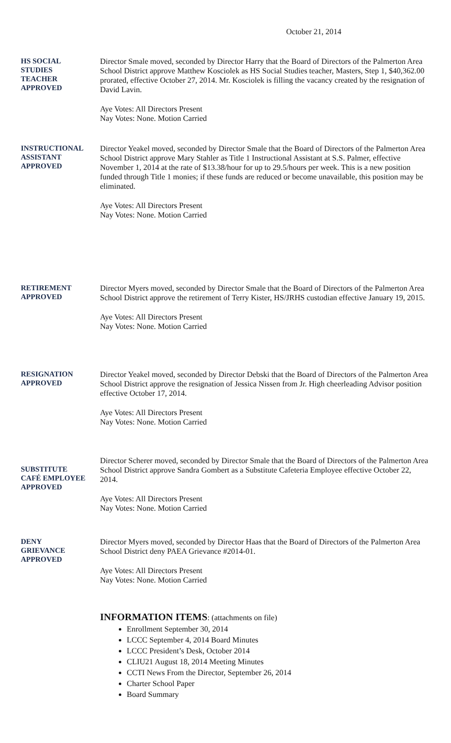October 21, 2014
HS SOCIAL
STUDIES
TEACHER
APPROVED
Director Smale moved, seconded by Director Harry that the Board of Directors of the Palmerton Area School District approve Matthew Kosciolek as HS Social Studies teacher, Masters, Step 1, $40,362.00 prorated, effective October 27, 2014. Mr. Kosciolek is filling the vacancy created by the resignation of David Lavin.
Aye Votes: All Directors Present
Nay Votes: None. Motion Carried
INSTRUCTIONAL
ASSISTANT
APPROVED
Director Yeakel moved, seconded by Director Smale that the Board of Directors of the Palmerton Area School District approve Mary Stahler as Title 1 Instructional Assistant at S.S. Palmer, effective November 1, 2014 at the rate of $13.38/hour for up to 29.5/hours per week. This is a new position funded through Title 1 monies; if these funds are reduced or become unavailable, this position may be eliminated.
Aye Votes: All Directors Present
Nay Votes: None. Motion Carried
RETIREMENT
APPROVED
Director Myers moved, seconded by Director Smale that the Board of Directors of the Palmerton Area School District approve the retirement of Terry Kister, HS/JRHS custodian effective January 19, 2015.
Aye Votes: All Directors Present
Nay Votes: None. Motion Carried
RESIGNATION
APPROVED
Director Yeakel moved, seconded by Director Debski that the Board of Directors of the Palmerton Area School District approve the resignation of Jessica Nissen from Jr. High cheerleading Advisor position effective October 17, 2014.
Aye Votes: All Directors Present
Nay Votes: None. Motion Carried
SUBSTITUTE
CAFÉ EMPLOYEE
APPROVED
Director Scherer moved, seconded by Director Smale that the Board of Directors of the Palmerton Area School District approve Sandra Gombert as a Substitute Cafeteria Employee effective October 22, 2014.
Aye Votes: All Directors Present
Nay Votes: None. Motion Carried
DENY
GRIEVANCE
APPROVED
Director Myers moved, seconded by Director Haas that the Board of Directors of the Palmerton Area School District deny PAEA Grievance #2014-01.
Aye Votes: All Directors Present
Nay Votes: None. Motion Carried
INFORMATION ITEMS: (attachments on file)
Enrollment September 30, 2014
LCCC September 4, 2014 Board Minutes
LCCC President’s Desk, October 2014
CLIU21 August 18, 2014 Meeting Minutes
CCTI News From the Director, September 26, 2014
Charter School Paper
Board Summary